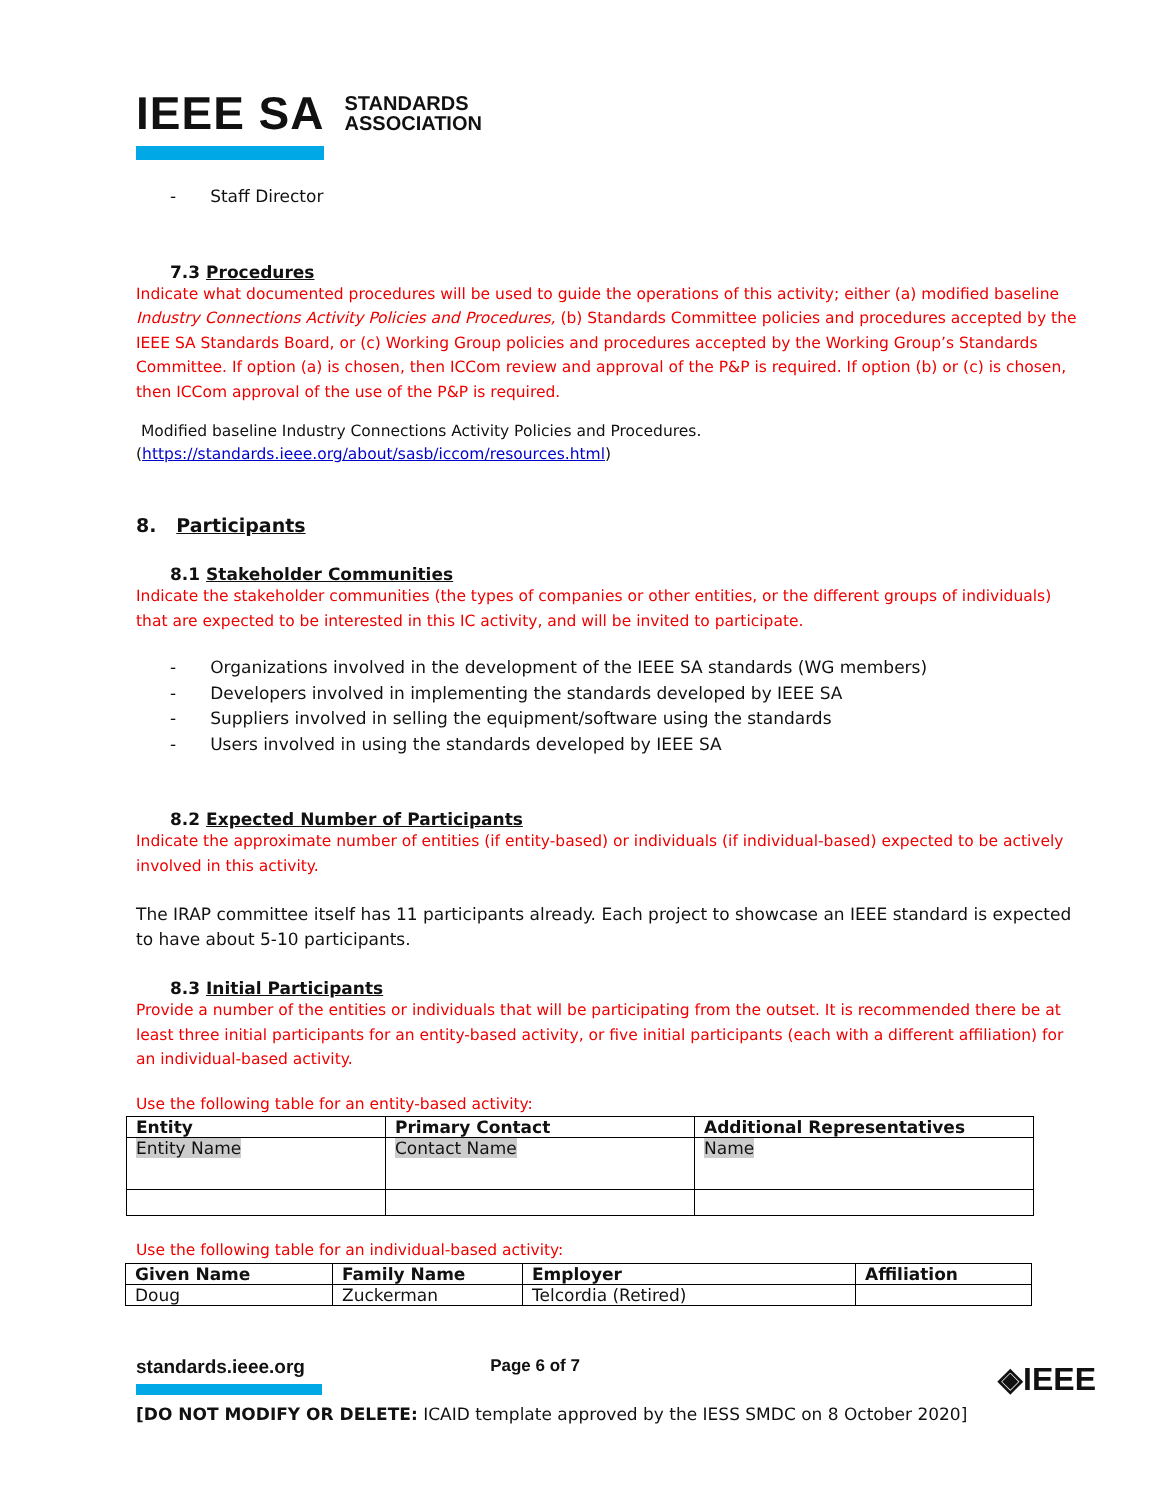IEEE SA STANDARDS
ASSOCIATION
- Staff Director
7.3 Procedures
Indicate what documented procedures will be used to guide the operations of this activity; either (a) modified baseline Industry Connections Activity Policies and Procedures, (b) Standards Committee policies and procedures accepted by the IEEE SA Standards Board, or (c) Working Group policies and procedures accepted by the Working Group’s Standards Committee. If option (a) is chosen, then ICCom review and approval of the P&P is required. If option (b) or (c) is chosen, then ICCom approval of the use of the P&P is required.
Modified baseline Industry Connections Activity Policies and Procedures.
(https://standards.ieee.org/about/sasb/iccom/resources.html)
8. Participants
8.1 Stakeholder Communities
Indicate the stakeholder communities (the types of companies or other entities, or the different groups of individuals) that are expected to be interested in this IC activity, and will be invited to participate.
- Organizations involved in the development of the IEEE SA standards (WG members)
- Developers involved in implementing the standards developed by IEEE SA
- Suppliers involved in selling the equipment/software using the standards
- Users involved in using the standards developed by IEEE SA
8.2 Expected Number of Participants
Indicate the approximate number of entities (if entity-based) or individuals (if individual-based) expected to be actively involved in this activity.
The IRAP committee itself has 11 participants already. Each project to showcase an IEEE standard is expected to have about 5-10 participants.
8.3 Initial Participants
Provide a number of the entities or individuals that will be participating from the outset. It is recommended there be at least three initial participants for an entity-based activity, or five initial participants (each with a different affiliation) for an individual-based activity.
Use the following table for an entity-based activity:
| Entity | Primary Contact | Additional Representatives |
| --- | --- | --- |
| Entity Name | Contact Name | Name |
Use the following table for an individual-based activity:
| Given Name | Family Name | Employer | Affiliation |
| --- | --- | --- | --- |
| Doug | Zuckerman | Telcordia (Retired) | |
standards.ieee.org Page 6 of 7
◈IEEE
[DO NOT MODIFY OR DELETE: ICAID template approved by the IESS SMDC on 8 October 2020]